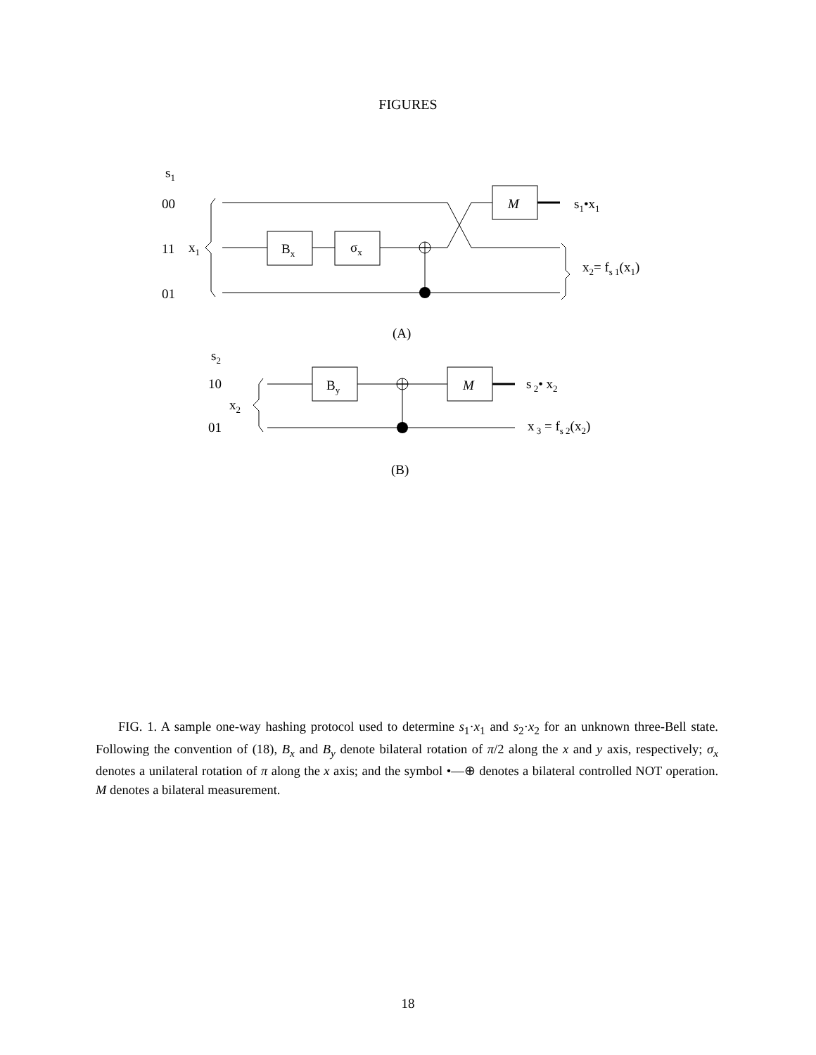FIGURES
s1
00
11
01
x1
Bx
σx
M
s1•x1
x2= fs 1(x1)
(A)
s2
10
01
x2
By
M
s 2• x2
x 3 = fs 2(x2)
(B)
FIG. 1. A sample one-way hashing protocol used to determine s<sub>1</sub>·x<sub>1</sub> and s<sub>2</sub>·x<sub>2</sub> for an unknown three-Bell state. Following the convention of (18), B<sub>x</sub> and B<sub>y</sub> denote bilateral rotation of π/2 along the x and y axis, respectively; σ<sub>x</sub> denotes a unilateral rotation of π along the x axis; and the symbol •—⊕ denotes a bilateral controlled NOT operation. M denotes a bilateral measurement.
18